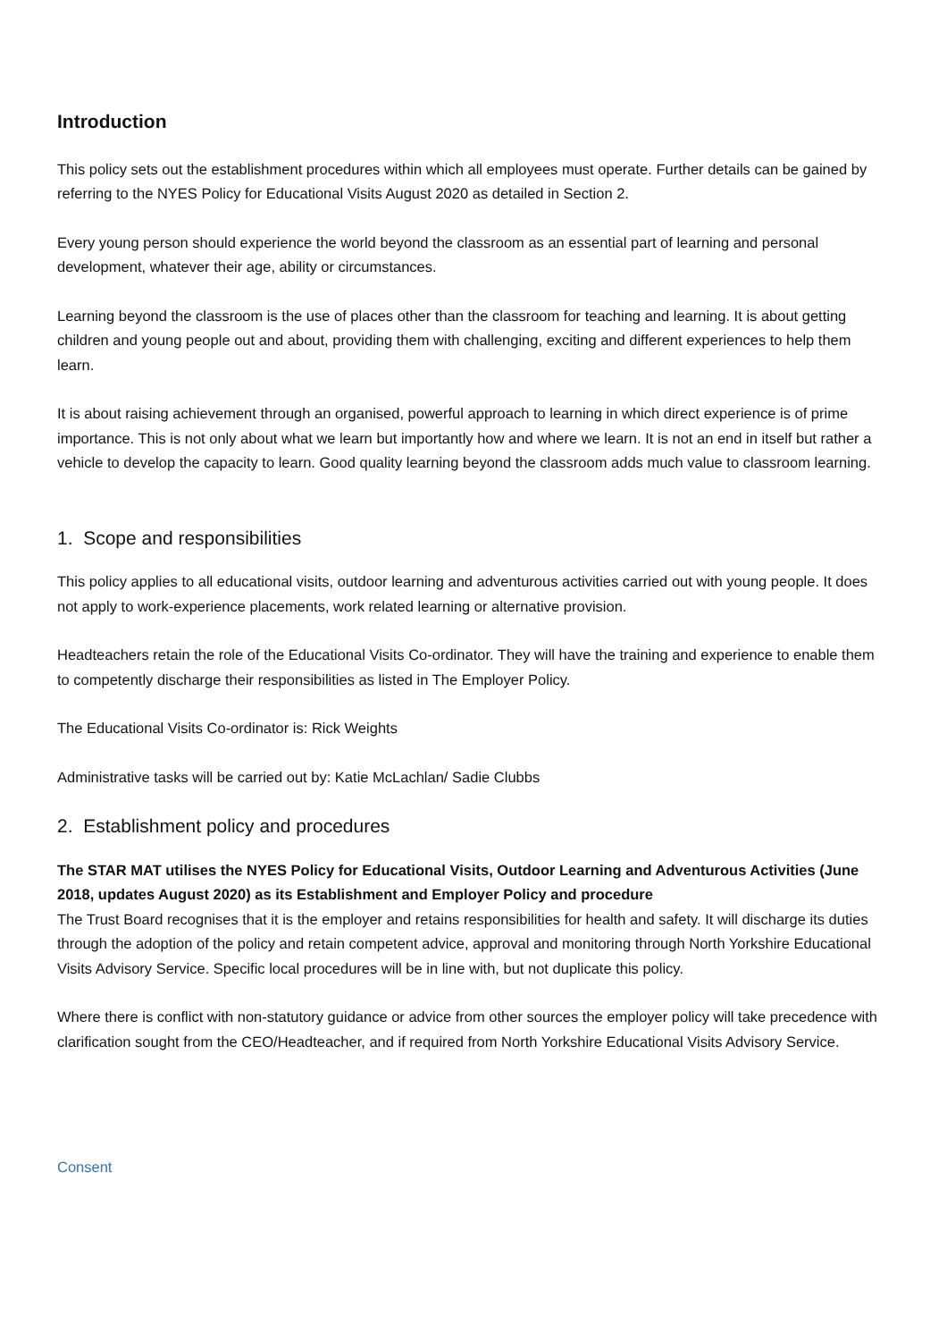Introduction
This policy sets out the establishment procedures within which all employees must operate. Further details can be gained by referring to the NYES Policy for Educational Visits August 2020 as detailed in Section 2.
Every young person should experience the world beyond the classroom as an essential part of learning and personal development, whatever their age, ability or circumstances.
Learning beyond the classroom is the use of places other than the classroom for teaching and learning. It is about getting children and young people out and about, providing them with challenging, exciting and different experiences to help them learn.
It is about raising achievement through an organised, powerful approach to learning in which direct experience is of prime importance. This is not only about what we learn but importantly how and where we learn. It is not an end in itself but rather a vehicle to develop the capacity to learn. Good quality learning beyond the classroom adds much value to classroom learning.
1. Scope and responsibilities
This policy applies to all educational visits, outdoor learning and adventurous activities carried out with young people. It does not apply to work-experience placements, work related learning or alternative provision.
Headteachers retain the role of the Educational Visits Co-ordinator. They will have the training and experience to enable them to competently discharge their responsibilities as listed in The Employer Policy.
The Educational Visits Co-ordinator is: Rick Weights
Administrative tasks will be carried out by: Katie McLachlan/ Sadie Clubbs
2. Establishment policy and procedures
The STAR MAT utilises the NYES Policy for Educational Visits, Outdoor Learning and Adventurous Activities (June 2018, updates August 2020) as its Establishment and Employer Policy and procedure
The Trust Board recognises that it is the employer and retains responsibilities for health and safety. It will discharge its duties through the adoption of the policy and retain competent advice, approval and monitoring through North Yorkshire Educational Visits Advisory Service. Specific local procedures will be in line with, but not duplicate this policy.
Where there is conflict with non-statutory guidance or advice from other sources the employer policy will take precedence with clarification sought from the CEO/Headteacher, and if required from North Yorkshire Educational Visits Advisory Service.
Consent